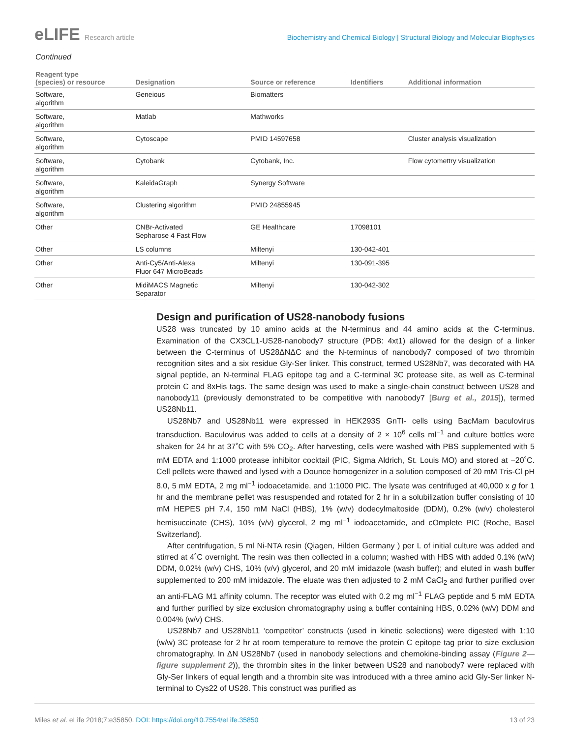eLIFE Research article Biochemistry and Chemical Biology | Structural Biology and Molecular Biophysics
Continued
| Reagent type (species) or resource | Designation | Source or reference | Identifiers | Additional information |
| --- | --- | --- | --- | --- |
| Software, algorithm | Geneious | Biomatters | | |
| Software, algorithm | Matlab | Mathworks | | |
| Software, algorithm | Cytoscape | PMID 14597658 | | Cluster analysis visualization |
| Software, algorithm | Cytobank | Cytobank, Inc. | | Flow cytomettry visualization |
| Software, algorithm | KaleidaGraph | Synergy Software | | |
| Software, algorithm | Clustering algorithm | PMID 24855945 | | |
| Other | CNBr-Activated Sepharose 4 Fast Flow | GE Healthcare | 17098101 | |
| Other | LS columns | Miltenyi | 130-042-401 | |
| Other | Anti-Cy5/Anti-Alexa Fluor 647 MicroBeads | Miltenyi | 130-091-395 | |
| Other | MidiMACS Magnetic Separator | Miltenyi | 130-042-302 | |
Design and purification of US28-nanobody fusions
US28 was truncated by 10 amino acids at the N-terminus and 44 amino acids at the C-terminus. Examination of the CX3CL1-US28-nanobody7 structure (PDB: 4xt1) allowed for the design of a linker between the C-terminus of US28ΔNΔC and the N-terminus of nanobody7 composed of two thrombin recognition sites and a six residue Gly-Ser linker. This construct, termed US28Nb7, was decorated with HA signal peptide, an N-terminal FLAG epitope tag and a C-terminal 3C protease site, as well as C-terminal protein C and 8xHis tags. The same design was used to make a single-chain construct between US28 and nanobody11 (previously demonstrated to be competitive with nanobody7 [Burg et al., 2015]), termed US28Nb11.
US28Nb7 and US28Nb11 were expressed in HEK293S GnTI- cells using BacMam baculovirus transduction. Baculovirus was added to cells at a density of 2 × 10<sup>6</sup> cells ml<sup>−1</sup> and culture bottles were shaken for 24 hr at 37˚C with 5% CO<sub>2</sub>. After harvesting, cells were washed with PBS supplemented with 5 mM EDTA and 1:1000 protease inhibitor cocktail (PIC, Sigma Aldrich, St. Louis MO) and stored at −20˚C. Cell pellets were thawed and lysed with a Dounce homogenizer in a solution composed of 20 mM Tris-Cl pH 8.0, 5 mM EDTA, 2 mg ml<sup>−1</sup> iodoacetamide, and 1:1000 PIC. The lysate was centrifuged at 40,000 x g for 1 hr and the membrane pellet was resuspended and rotated for 2 hr in a solubilization buffer consisting of 10 mM HEPES pH 7.4, 150 mM NaCl (HBS), 1% (w/v) dodecylmaltoside (DDM), 0.2% (w/v) cholesterol hemisuccinate (CHS), 10% (v/v) glycerol, 2 mg ml<sup>−1</sup> iodoacetamide, and cOmplete PIC (Roche, Basel Switzerland).
After centrifugation, 5 ml Ni-NTA resin (Qiagen, Hilden Germany ) per L of initial culture was added and stirred at 4˚C overnight. The resin was then collected in a column; washed with HBS with added 0.1% (w/v) DDM, 0.02% (w/v) CHS, 10% (v/v) glycerol, and 20 mM imidazole (wash buffer); and eluted in wash buffer supplemented to 200 mM imidazole. The eluate was then adjusted to 2 mM CaCl<sub>2</sub> and further purified over an anti-FLAG M1 affinity column. The receptor was eluted with 0.2 mg ml<sup>−1</sup> FLAG peptide and 5 mM EDTA and further purified by size exclusion chromatography using a buffer containing HBS, 0.02% (w/v) DDM and 0.004% (w/v) CHS.
US28Nb7 and US28Nb11 ‘competitor’ constructs (used in kinetic selections) were digested with 1:10 (w/w) 3C protease for 2 hr at room temperature to remove the protein C epitope tag prior to size exclusion chromatography. In ΔN US28Nb7 (used in nanobody selections and chemokine-binding assay (Figure 2—figure supplement 2)), the thrombin sites in the linker between US28 and nanobody7 were replaced with Gly-Ser linkers of equal length and a thrombin site was introduced with a three amino acid Gly-Ser linker N-terminal to Cys22 of US28. This construct was purified as
Miles et al. eLife 2018;7:e35850. DOI: https://doi.org/10.7554/eLife.35850
13 of 23